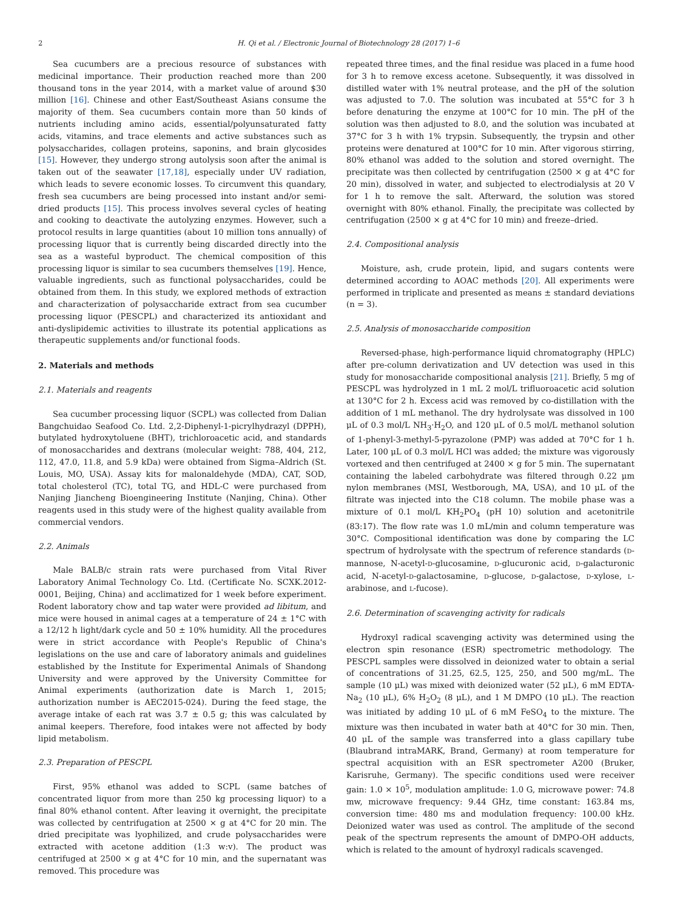2 H. Qi et al. / Electronic Journal of Biotechnology 28 (2017) 1–6
Sea cucumbers are a precious resource of substances with medicinal importance. Their production reached more than 200 thousand tons in the year 2014, with a market value of around $30 million [16]. Chinese and other East/Southeast Asians consume the majority of them. Sea cucumbers contain more than 50 kinds of nutrients including amino acids, essential/polyunsaturated fatty acids, vitamins, and trace elements and active substances such as polysaccharides, collagen proteins, saponins, and brain glycosides [15]. However, they undergo strong autolysis soon after the animal is taken out of the seawater [17,18], especially under UV radiation, which leads to severe economic losses. To circumvent this quandary, fresh sea cucumbers are being processed into instant and/or semi-dried products [15]. This process involves several cycles of heating and cooking to deactivate the autolyzing enzymes. However, such a protocol results in large quantities (about 10 million tons annually) of processing liquor that is currently being discarded directly into the sea as a wasteful byproduct. The chemical composition of this processing liquor is similar to sea cucumbers themselves [19]. Hence, valuable ingredients, such as functional polysaccharides, could be obtained from them. In this study, we explored methods of extraction and characterization of polysaccharide extract from sea cucumber processing liquor (PESCPL) and characterized its antioxidant and anti-dyslipidemic activities to illustrate its potential applications as therapeutic supplements and/or functional foods.
2. Materials and methods
2.1. Materials and reagents
Sea cucumber processing liquor (SCPL) was collected from Dalian Bangchuidao Seafood Co. Ltd. 2,2-Diphenyl-1-picrylhydrazyl (DPPH), butylated hydroxytoluene (BHT), trichloroacetic acid, and standards of monosaccharides and dextrans (molecular weight: 788, 404, 212, 112, 47.0, 11.8, and 5.9 kDa) were obtained from Sigma–Aldrich (St. Louis, MO, USA). Assay kits for malonaldehyde (MDA), CAT, SOD, total cholesterol (TC), total TG, and HDL-C were purchased from Nanjing Jiancheng Bioengineering Institute (Nanjing, China). Other reagents used in this study were of the highest quality available from commercial vendors.
2.2. Animals
Male BALB/c strain rats were purchased from Vital River Laboratory Animal Technology Co. Ltd. (Certificate No. SCXK.2012-0001, Beijing, China) and acclimatized for 1 week before experiment. Rodent laboratory chow and tap water were provided ad libitum, and mice were housed in animal cages at a temperature of 24 ± 1°C with a 12/12 h light/dark cycle and 50 ± 10% humidity. All the procedures were in strict accordance with People's Republic of China's legislations on the use and care of laboratory animals and guidelines established by the Institute for Experimental Animals of Shandong University and were approved by the University Committee for Animal experiments (authorization date is March 1, 2015; authorization number is AEC2015-024). During the feed stage, the average intake of each rat was 3.7 ± 0.5 g; this was calculated by animal keepers. Therefore, food intakes were not affected by body lipid metabolism.
2.3. Preparation of PESCPL
First, 95% ethanol was added to SCPL (same batches of concentrated liquor from more than 250 kg processing liquor) to a final 80% ethanol content. After leaving it overnight, the precipitate was collected by centrifugation at 2500 × g at 4°C for 20 min. The dried precipitate was lyophilized, and crude polysaccharides were extracted with acetone addition (1:3 w:v). The product was centrifuged at 2500 × g at 4°C for 10 min, and the supernatant was removed. This procedure was
repeated three times, and the final residue was placed in a fume hood for 3 h to remove excess acetone. Subsequently, it was dissolved in distilled water with 1% neutral protease, and the pH of the solution was adjusted to 7.0. The solution was incubated at 55°C for 3 h before denaturing the enzyme at 100°C for 10 min. The pH of the solution was then adjusted to 8.0, and the solution was incubated at 37°C for 3 h with 1% trypsin. Subsequently, the trypsin and other proteins were denatured at 100°C for 10 min. After vigorous stirring, 80% ethanol was added to the solution and stored overnight. The precipitate was then collected by centrifugation (2500 × g at 4°C for 20 min), dissolved in water, and subjected to electrodialysis at 20 V for 1 h to remove the salt. Afterward, the solution was stored overnight with 80% ethanol. Finally, the precipitate was collected by centrifugation (2500 × g at 4°C for 10 min) and freeze–dried.
2.4. Compositional analysis
Moisture, ash, crude protein, lipid, and sugars contents were determined according to AOAC methods [20]. All experiments were performed in triplicate and presented as means ± standard deviations (n = 3).
2.5. Analysis of monosaccharide composition
Reversed-phase, high-performance liquid chromatography (HPLC) after pre-column derivatization and UV detection was used in this study for monosaccharide compositional analysis [21]. Briefly, 5 mg of PESCPL was hydrolyzed in 1 mL 2 mol/L trifluoroacetic acid solution at 130°C for 2 h. Excess acid was removed by co-distillation with the addition of 1 mL methanol. The dry hydrolysate was dissolved in 100 μL of 0.3 mol/L NH<sub>3</sub>·H<sub>2</sub>O, and 120 μL of 0.5 mol/L methanol solution of 1-phenyl-3-methyl-5-pyrazolone (PMP) was added at 70°C for 1 h. Later, 100 μL of 0.3 mol/L HCl was added; the mixture was vigorously vortexed and then centrifuged at 2400 × g for 5 min. The supernatant containing the labeled carbohydrate was filtered through 0.22 μm nylon membranes (MSI, Westborough, MA, USA), and 10 μL of the filtrate was injected into the C18 column. The mobile phase was a mixture of 0.1 mol/L KH<sub>2</sub>PO<sub>4</sub> (pH 10) solution and acetonitrile (83:17). The flow rate was 1.0 mL/min and column temperature was 30°C. Compositional identification was done by comparing the LC spectrum of hydrolysate with the spectrum of reference standards (D-mannose, N-acetyl-D-glucosamine, D-glucuronic acid, D-galacturonic acid, N-acetyl-D-galactosamine, D-glucose, D-galactose, D-xylose, L-arabinose, and L-fucose).
2.6. Determination of scavenging activity for radicals
Hydroxyl radical scavenging activity was determined using the electron spin resonance (ESR) spectrometric methodology. The PESCPL samples were dissolved in deionized water to obtain a serial of concentrations of 31.25, 62.5, 125, 250, and 500 mg/mL. The sample (10 μL) was mixed with deionized water (52 μL), 6 mM EDTA-Na<sub>2</sub> (10 μL), 6% H<sub>2</sub>O<sub>2</sub> (8 μL), and 1 M DMPO (10 μL). The reaction was initiated by adding 10 μL of 6 mM FeSO<sub>4</sub> to the mixture. The mixture was then incubated in water bath at 40°C for 30 min. Then, 40 μL of the sample was transferred into a glass capillary tube (Blaubrand intraMARK, Brand, Germany) at room temperature for spectral acquisition with an ESR spectrometer A200 (Bruker, Karisruhe, Germany). The specific conditions used were receiver gain: 1.0 × 10<sup>5</sup>, modulation amplitude: 1.0 G, microwave power: 74.8 mw, microwave frequency: 9.44 GHz, time constant: 163.84 ms, conversion time: 480 ms and modulation frequency: 100.00 kHz. Deionized water was used as control. The amplitude of the second peak of the spectrum represents the amount of DMPO-OH adducts, which is related to the amount of hydroxyl radicals scavenged.